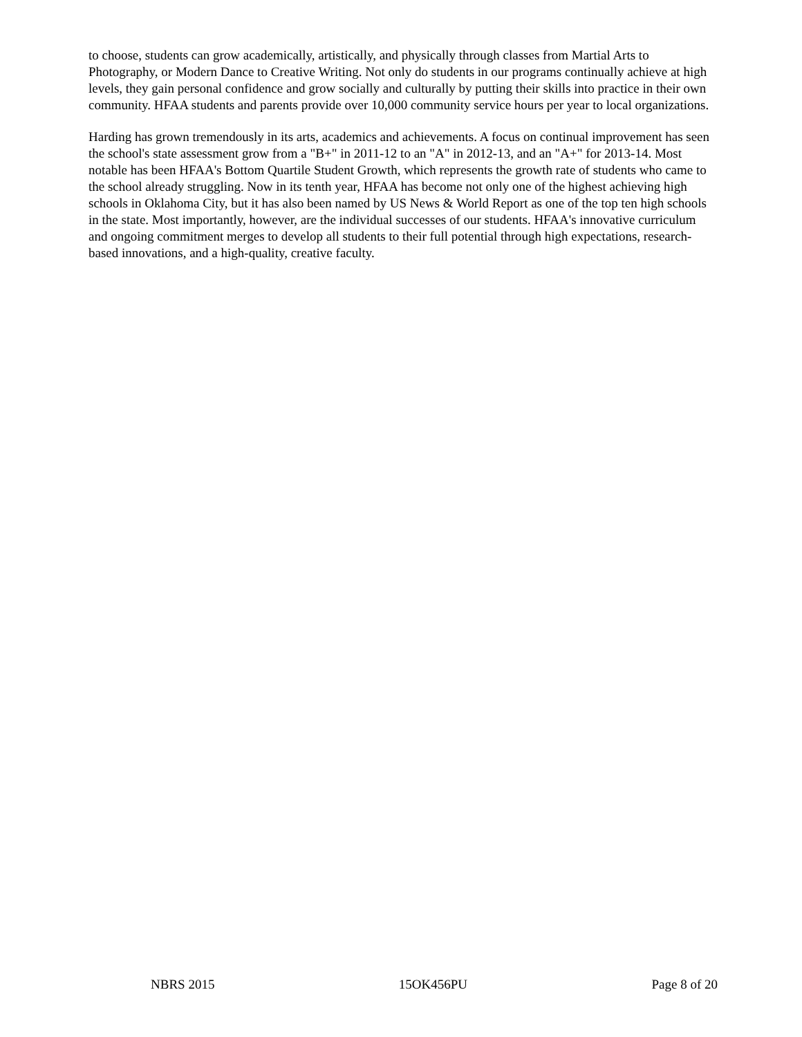to choose, students can grow academically, artistically, and physically through classes from Martial Arts to Photography, or Modern Dance to Creative Writing. Not only do students in our programs continually achieve at high levels, they gain personal confidence and grow socially and culturally by putting their skills into practice in their own community. HFAA students and parents provide over 10,000 community service hours per year to local organizations.
Harding has grown tremendously in its arts, academics and achievements. A focus on continual improvement has seen the school's state assessment grow from a "B+" in 2011-12 to an "A" in 2012-13, and an "A+" for 2013-14. Most notable has been HFAA's Bottom Quartile Student Growth, which represents the growth rate of students who came to the school already struggling. Now in its tenth year, HFAA has become not only one of the highest achieving high schools in Oklahoma City, but it has also been named by US News & World Report as one of the top ten high schools in the state. Most importantly, however, are the individual successes of our students. HFAA's innovative curriculum and ongoing commitment merges to develop all students to their full potential through high expectations, research-based innovations, and a high-quality, creative faculty.
NBRS 2015 15OK456PU Page 8 of 20